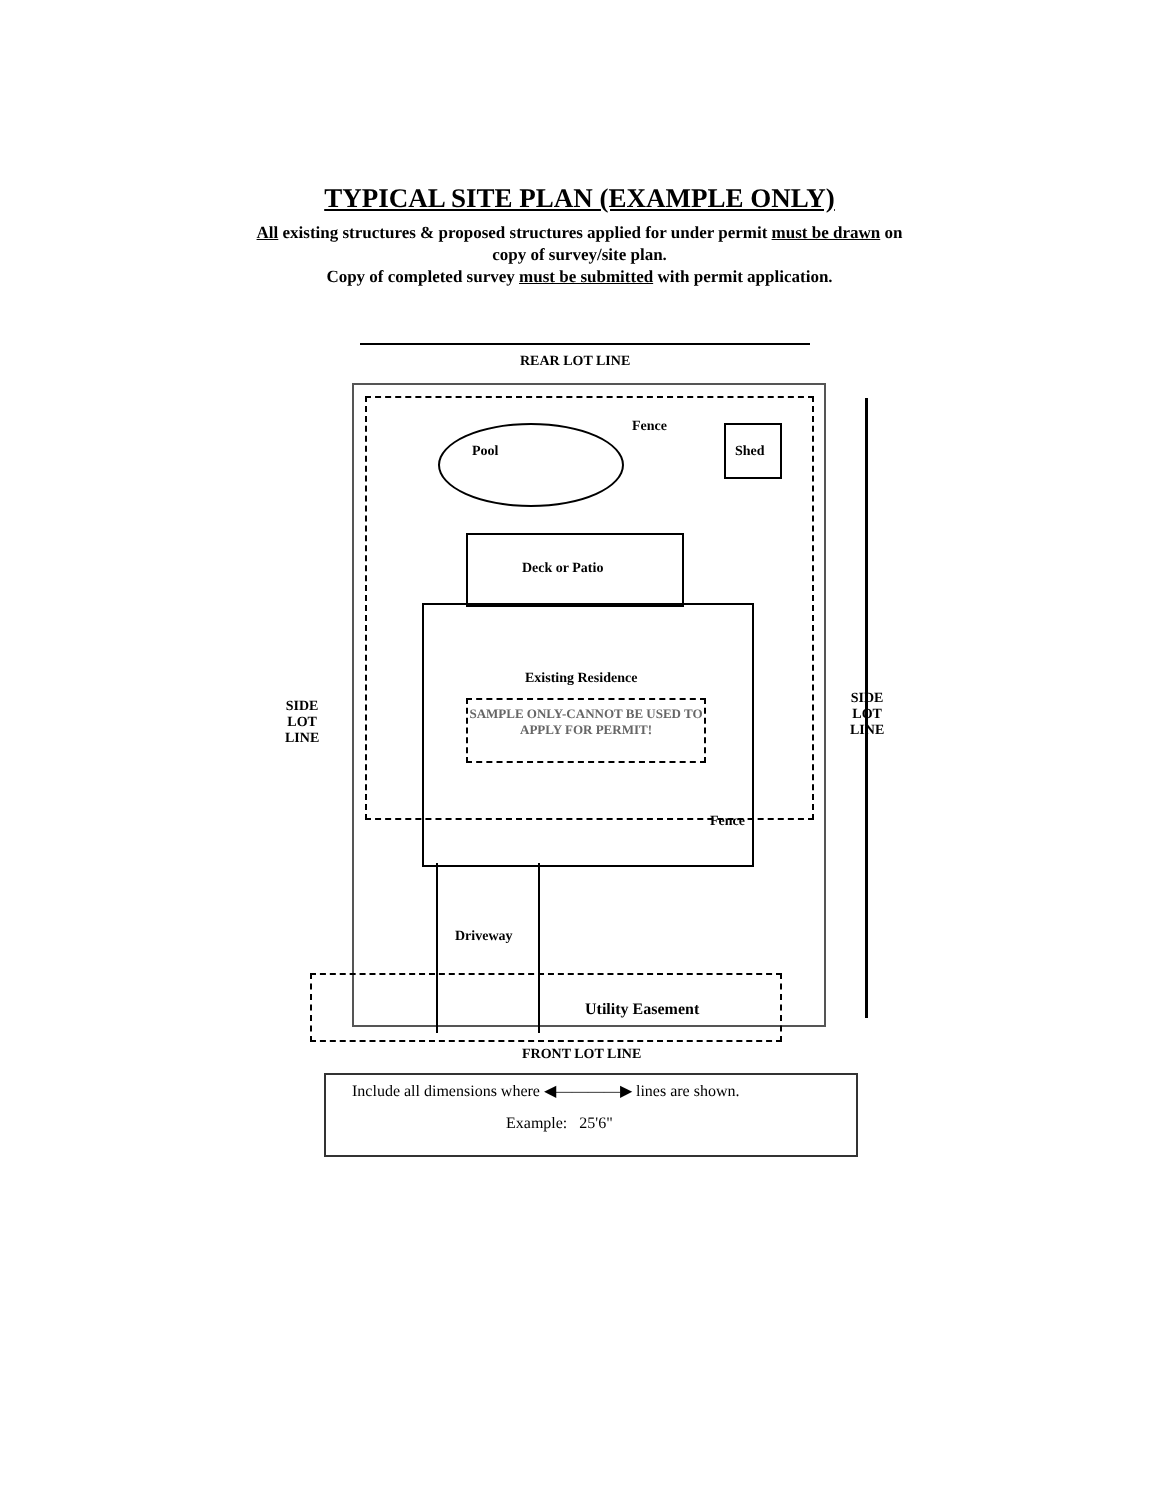TYPICAL SITE PLAN (EXAMPLE ONLY)
All existing structures & proposed structures applied for under permit must be drawn on
copy of survey/site plan.
Copy of completed survey must be submitted with permit application.
REAR LOT LINE
Pool
Fence
Shed
Deck or Patio
Existing Residence
SAMPLE ONLY-CANNOT BE USED TO APPLY FOR PERMIT!
SIDE
LOT
LINE
SIDE
LOT
LINE
Fence
Driveway
Utility Easement
FRONT LOT LINE
Include all dimensions where ◀————▶ lines are shown.
Example: 25'6"